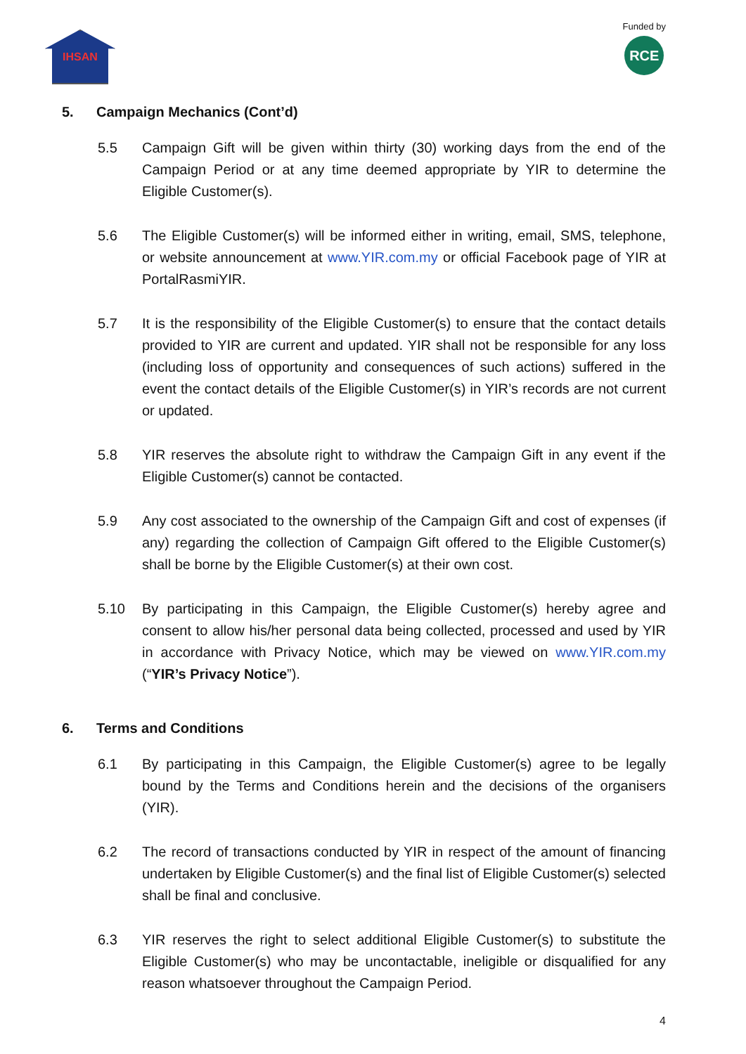IHSAN
Funded by
RCE
5. Campaign Mechanics (Cont’d)
5.5 Campaign Gift will be given within thirty (30) working days from the end of the Campaign Period or at any time deemed appropriate by YIR to determine the Eligible Customer(s).
5.6 The Eligible Customer(s) will be informed either in writing, email, SMS, telephone, or website announcement at www.YIR.com.my or official Facebook page of YIR at PortalRasmiYIR.
5.7 It is the responsibility of the Eligible Customer(s) to ensure that the contact details provided to YIR are current and updated. YIR shall not be responsible for any loss (including loss of opportunity and consequences of such actions) suffered in the event the contact details of the Eligible Customer(s) in YIR’s records are not current or updated.
5.8 YIR reserves the absolute right to withdraw the Campaign Gift in any event if the Eligible Customer(s) cannot be contacted.
5.9 Any cost associated to the ownership of the Campaign Gift and cost of expenses (if any) regarding the collection of Campaign Gift offered to the Eligible Customer(s) shall be borne by the Eligible Customer(s) at their own cost.
5.10 By participating in this Campaign, the Eligible Customer(s) hereby agree and consent to allow his/her personal data being collected, processed and used by YIR in accordance with Privacy Notice, which may be viewed on www.YIR.com.my (“YIR’s Privacy Notice”).
6. Terms and Conditions
6.1 By participating in this Campaign, the Eligible Customer(s) agree to be legally bound by the Terms and Conditions herein and the decisions of the organisers (YIR).
6.2 The record of transactions conducted by YIR in respect of the amount of financing undertaken by Eligible Customer(s) and the final list of Eligible Customer(s) selected shall be final and conclusive.
6.3 YIR reserves the right to select additional Eligible Customer(s) to substitute the Eligible Customer(s) who may be uncontactable, ineligible or disqualified for any reason whatsoever throughout the Campaign Period.
4